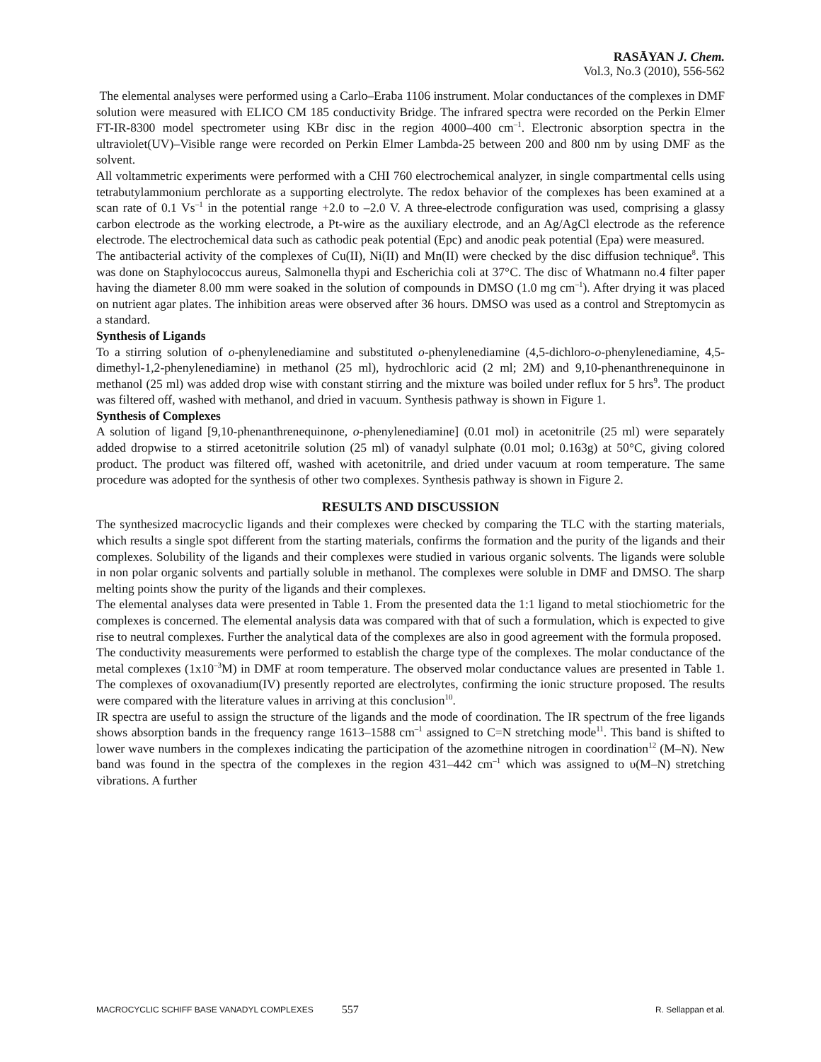RASĀYAN J. Chem.
Vol.3, No.3 (2010), 556-562
The elemental analyses were performed using a Carlo–Eraba 1106 instrument. Molar conductances of the complexes in DMF solution were measured with ELICO CM 185 conductivity Bridge. The infrared spectra were recorded on the Perkin Elmer FT-IR-8300 model spectrometer using KBr disc in the region 4000–400 cm<sup>–1</sup>. Electronic absorption spectra in the ultraviolet(UV)–Visible range were recorded on Perkin Elmer Lambda-25 between 200 and 800 nm by using DMF as the solvent.
All voltammetric experiments were performed with a CHI 760 electrochemical analyzer, in single compartmental cells using tetrabutylammonium perchlorate as a supporting electrolyte. The redox behavior of the complexes has been examined at a scan rate of 0.1 Vs<sup>–1</sup> in the potential range +2.0 to –2.0 V. A three-electrode configuration was used, comprising a glassy carbon electrode as the working electrode, a Pt-wire as the auxiliary electrode, and an Ag/AgCl electrode as the reference electrode. The electrochemical data such as cathodic peak potential (Epc) and anodic peak potential (Epa) were measured.
The antibacterial activity of the complexes of Cu(II), Ni(II) and Mn(II) were checked by the disc diffusion technique<sup>8</sup>. This was done on Staphylococcus aureus, Salmonella thypi and Escherichia coli at 37°C. The disc of Whatmann no.4 filter paper having the diameter 8.00 mm were soaked in the solution of compounds in DMSO (1.0 mg cm<sup>–1</sup>). After drying it was placed on nutrient agar plates. The inhibition areas were observed after 36 hours. DMSO was used as a control and Streptomycin as a standard.
Synthesis of Ligands
To a stirring solution of o-phenylenediamine and substituted o-phenylenediamine (4,5-dichloro-o-phenylenediamine, 4,5-dimethyl-1,2-phenylenediamine) in methanol (25 ml), hydrochloric acid (2 ml; 2M) and 9,10-phenanthrenequinone in methanol (25 ml) was added drop wise with constant stirring and the mixture was boiled under reflux for 5 hrs<sup>9</sup>. The product was filtered off, washed with methanol, and dried in vacuum. Synthesis pathway is shown in Figure 1.
Synthesis of Complexes
A solution of ligand [9,10-phenanthrenequinone, o-phenylenediamine] (0.01 mol) in acetonitrile (25 ml) were separately added dropwise to a stirred acetonitrile solution (25 ml) of vanadyl sulphate (0.01 mol; 0.163g) at 50°C, giving colored product. The product was filtered off, washed with acetonitrile, and dried under vacuum at room temperature. The same procedure was adopted for the synthesis of other two complexes. Synthesis pathway is shown in Figure 2.
RESULTS AND DISCUSSION
The synthesized macrocyclic ligands and their complexes were checked by comparing the TLC with the starting materials, which results a single spot different from the starting materials, confirms the formation and the purity of the ligands and their complexes. Solubility of the ligands and their complexes were studied in various organic solvents. The ligands were soluble in non polar organic solvents and partially soluble in methanol. The complexes were soluble in DMF and DMSO. The sharp melting points show the purity of the ligands and their complexes.
The elemental analyses data were presented in Table 1. From the presented data the 1:1 ligand to metal stiochiometric for the complexes is concerned. The elemental analysis data was compared with that of such a formulation, which is expected to give rise to neutral complexes. Further the analytical data of the complexes are also in good agreement with the formula proposed.
The conductivity measurements were performed to establish the charge type of the complexes. The molar conductance of the metal complexes (1x10<sup>–3</sup>M) in DMF at room temperature. The observed molar conductance values are presented in Table 1. The complexes of oxovanadium(IV) presently reported are electrolytes, confirming the ionic structure proposed. The results were compared with the literature values in arriving at this conclusion<sup>10</sup>.
IR spectra are useful to assign the structure of the ligands and the mode of coordination. The IR spectrum of the free ligands shows absorption bands in the frequency range 1613–1588 cm<sup>–1</sup> assigned to C=N stretching mode<sup>11</sup>. This band is shifted to lower wave numbers in the complexes indicating the participation of the azomethine nitrogen in coordination<sup>12</sup> (M–N). New band was found in the spectra of the complexes in the region 431–442 cm<sup>–1</sup> which was assigned to υ(M–N) stretching vibrations. A further
MACROCYCLIC SCHIFF BASE VANADYL COMPLEXES 557 R. Sellappan et al.